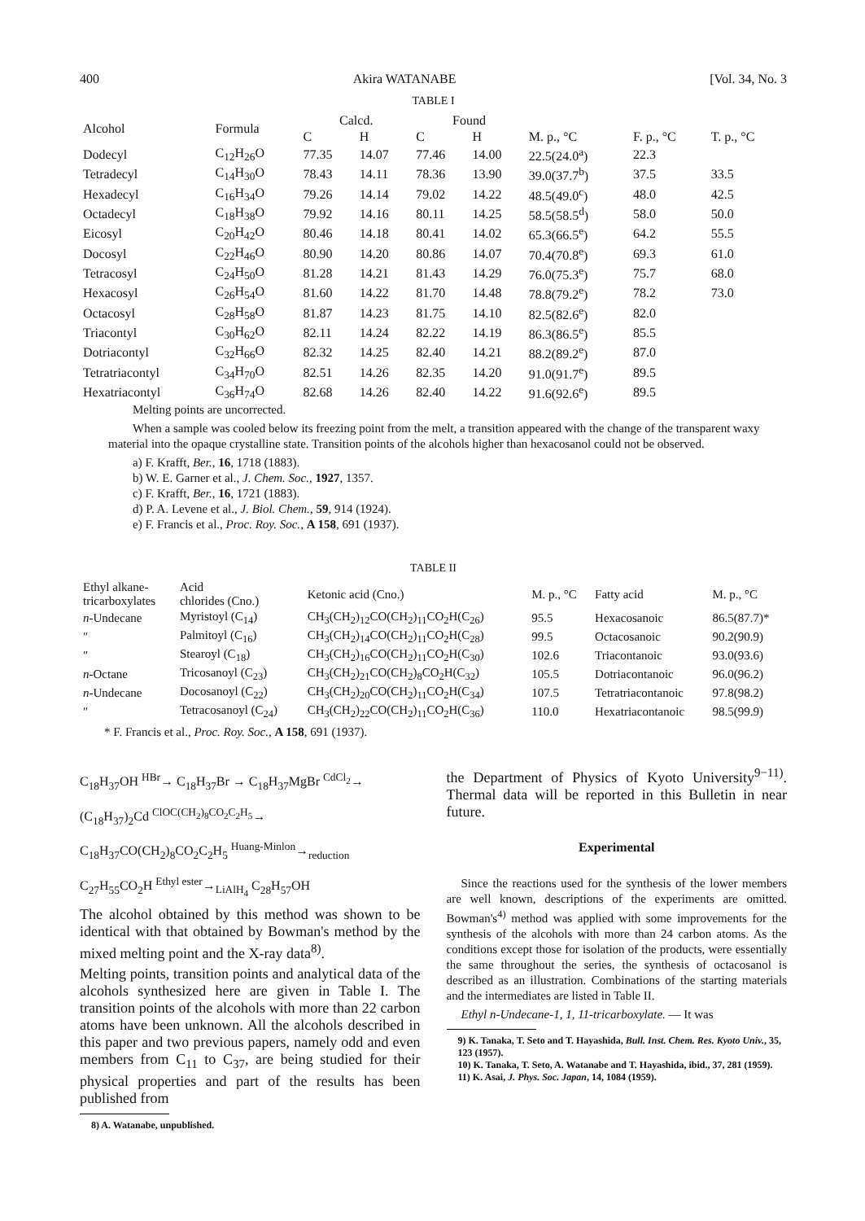400 Akira WATANABE [Vol. 34, No. 3
TABLE I
| Alcohol | Formula | Calcd. | | Found | | | | |
| --- | --- | --- | --- | --- | --- | --- | --- | --- |
| | | C | H | C | H | M. p., °C | F. p., °C | T. p., °C |
| Dodecyl | C<sub>12</sub>H<sub>26</sub>O | 77.35 | 14.07 | 77.46 | 14.00 | 22.5(24.0<sup>a</sup>) | 22.3 | |
| Tetradecyl | C<sub>14</sub>H<sub>30</sub>O | 78.43 | 14.11 | 78.36 | 13.90 | 39.0(37.7<sup>b</sup>) | 37.5 | 33.5 |
| Hexadecyl | C<sub>16</sub>H<sub>34</sub>O | 79.26 | 14.14 | 79.02 | 14.22 | 48.5(49.0<sup>c</sup>) | 48.0 | 42.5 |
| Octadecyl | C<sub>18</sub>H<sub>38</sub>O | 79.92 | 14.16 | 80.11 | 14.25 | 58.5(58.5<sup>d</sup>) | 58.0 | 50.0 |
| Eicosyl | C<sub>20</sub>H<sub>42</sub>O | 80.46 | 14.18 | 80.41 | 14.02 | 65.3(66.5<sup>e</sup>) | 64.2 | 55.5 |
| Docosyl | C<sub>22</sub>H<sub>46</sub>O | 80.90 | 14.20 | 80.86 | 14.07 | 70.4(70.8<sup>e</sup>) | 69.3 | 61.0 |
| Tetracosyl | C<sub>24</sub>H<sub>50</sub>O | 81.28 | 14.21 | 81.43 | 14.29 | 76.0(75.3<sup>e</sup>) | 75.7 | 68.0 |
| Hexacosyl | C<sub>26</sub>H<sub>54</sub>O | 81.60 | 14.22 | 81.70 | 14.48 | 78.8(79.2<sup>e</sup>) | 78.2 | 73.0 |
| Octacosyl | C<sub>28</sub>H<sub>58</sub>O | 81.87 | 14.23 | 81.75 | 14.10 | 82.5(82.6<sup>e</sup>) | 82.0 | |
| Triacontyl | C<sub>30</sub>H<sub>62</sub>O | 82.11 | 14.24 | 82.22 | 14.19 | 86.3(86.5<sup>e</sup>) | 85.5 | |
| Dotriacontyl | C<sub>32</sub>H<sub>66</sub>O | 82.32 | 14.25 | 82.40 | 14.21 | 88.2(89.2<sup>e</sup>) | 87.0 | |
| Tetratriacontyl | C<sub>34</sub>H<sub>70</sub>O | 82.51 | 14.26 | 82.35 | 14.20 | 91.0(91.7<sup>e</sup>) | 89.5 | |
| Hexatriacontyl | C<sub>36</sub>H<sub>74</sub>O | 82.68 | 14.26 | 82.40 | 14.22 | 91.6(92.6<sup>e</sup>) | 89.5 | |
Melting points are uncorrected.
When a sample was cooled below its freezing point from the melt, a transition appeared with the change of the transparent waxy material into the opaque crystalline state. Transition points of the alcohols higher than hexacosanol could not be observed.
a) F. Krafft, Ber., 16, 1718 (1883).
b) W. E. Garner et al., J. Chem. Soc., 1927, 1357.
c) F. Krafft, Ber., 16, 1721 (1883).
d) P. A. Levene et al., J. Biol. Chem., 59, 914 (1924).
e) F. Francis et al., Proc. Roy. Soc., A 158, 691 (1937).
TABLE II
| Ethyl alkane- tricarboxylates | Acid chlorides (Cno.) | Ketonic acid (Cno.) | M. p., °C | Fatty acid | M. p., °C |
| --- | --- | --- | --- | --- | --- |
| n -Undecane | Myristoyl (C<sub>14</sub>) | CH<sub>3</sub>(CH<sub>2</sub>)<sub>12</sub>CO(CH<sub>2</sub>)<sub>11</sub>CO<sub>2</sub>H(C<sub>26</sub>) | 95.5 | Hexacosanoic | 86.5(87.7)* |
| ″ | Palmitoyl (C<sub>16</sub>) | CH<sub>3</sub>(CH<sub>2</sub>)<sub>14</sub>CO(CH<sub>2</sub>)<sub>11</sub>CO<sub>2</sub>H(C<sub>28</sub>) | 99.5 | Octacosanoic | 90.2(90.9) |
| ″ | Stearoyl (C<sub>18</sub>) | CH<sub>3</sub>(CH<sub>2</sub>)<sub>16</sub>CO(CH<sub>2</sub>)<sub>11</sub>CO<sub>2</sub>H(C<sub>30</sub>) | 102.6 | Triacontanoic | 93.0(93.6) |
| n -Octane | Tricosanoyl (C<sub>23</sub>) | CH<sub>3</sub>(CH<sub>2</sub>)<sub>21</sub>CO(CH<sub>2</sub>)<sub>8</sub>CO<sub>2</sub>H(C<sub>32</sub>) | 105.5 | Dotriacontanoic | 96.0(96.2) |
| n -Undecane | Docosanoyl (C<sub>22</sub>) | CH<sub>3</sub>(CH<sub>2</sub>)<sub>20</sub>CO(CH<sub>2</sub>)<sub>11</sub>CO<sub>2</sub>H(C<sub>34</sub>) | 107.5 | Tetratriacontanoic | 97.8(98.2) |
| ″ | Tetracosanoyl (C<sub>24</sub>) | CH<sub>3</sub>(CH<sub>2</sub>)<sub>22</sub>CO(CH<sub>2</sub>)<sub>11</sub>CO<sub>2</sub>H(C<sub>36</sub>) | 110.0 | Hexatriacontanoic | 98.5(99.9) |
* F. Francis et al., Proc. Roy. Soc., A 158, 691 (1937).
C<sub>18</sub>H<sub>37</sub>OH <sup>HBr</sup>→ C<sub>18</sub>H<sub>37</sub>Br → C<sub>18</sub>H<sub>37</sub>MgBr <sup>CdCl<sub>2</sub></sup>→
(C<sub>18</sub>H<sub>37</sub>)<sub>2</sub>Cd <sup>ClOC(CH<sub>2</sub>)<sub>8</sub>CO<sub>2</sub>C<sub>2</sub>H<sub>5</sub></sup>→
C<sub>18</sub>H<sub>37</sub>CO(CH<sub>2</sub>)<sub>8</sub>CO<sub>2</sub>C<sub>2</sub>H<sub>5</sub> <sup>Huang-Minlon</sup>→<sub>reduction</sub>
C<sub>27</sub>H<sub>55</sub>CO<sub>2</sub>H <sup>Ethyl ester</sup>→<sub>LiAlH<sub>4</sub></sub> C<sub>28</sub>H<sub>57</sub>OH
The alcohol obtained by this method was shown to be identical with that obtained by Bowman's method by the mixed melting point and the X-ray data<sup>8)</sup>.
Melting points, transition points and analytical data of the alcohols synthesized here are given in Table I. The transition points of the alcohols with more than 22 carbon atoms have been unknown. All the alcohols described in this paper and two previous papers, namely odd and even members from C<sub>11</sub> to C<sub>37</sub>, are being studied for their physical properties and part of the results has been published from
8) A. Watanabe, unpublished.
the Department of Physics of Kyoto University<sup>9−11)</sup>. Thermal data will be reported in this Bulletin in near future.
Experimental
Since the reactions used for the synthesis of the lower members are well known, descriptions of the experiments are omitted. Bowman's<sup>4)</sup> method was applied with some improvements for the synthesis of the alcohols with more than 24 carbon atoms. As the conditions except those for isolation of the products, were essentially the same throughout the series, the synthesis of octacosanol is described as an illustration. Combinations of the starting materials and the intermediates are listed in Table II.
Ethyl n-Undecane-1, 1, 11-tricarboxylate. — It was
9) K. Tanaka, T. Seto and T. Hayashida, Bull. Inst. Chem. Res. Kyoto Univ., 35, 123 (1957).
10) K. Tanaka, T. Seto, A. Watanabe and T. Hayashida, ibid., 37, 281 (1959).
11) K. Asai, J. Phys. Soc. Japan, 14, 1084 (1959).